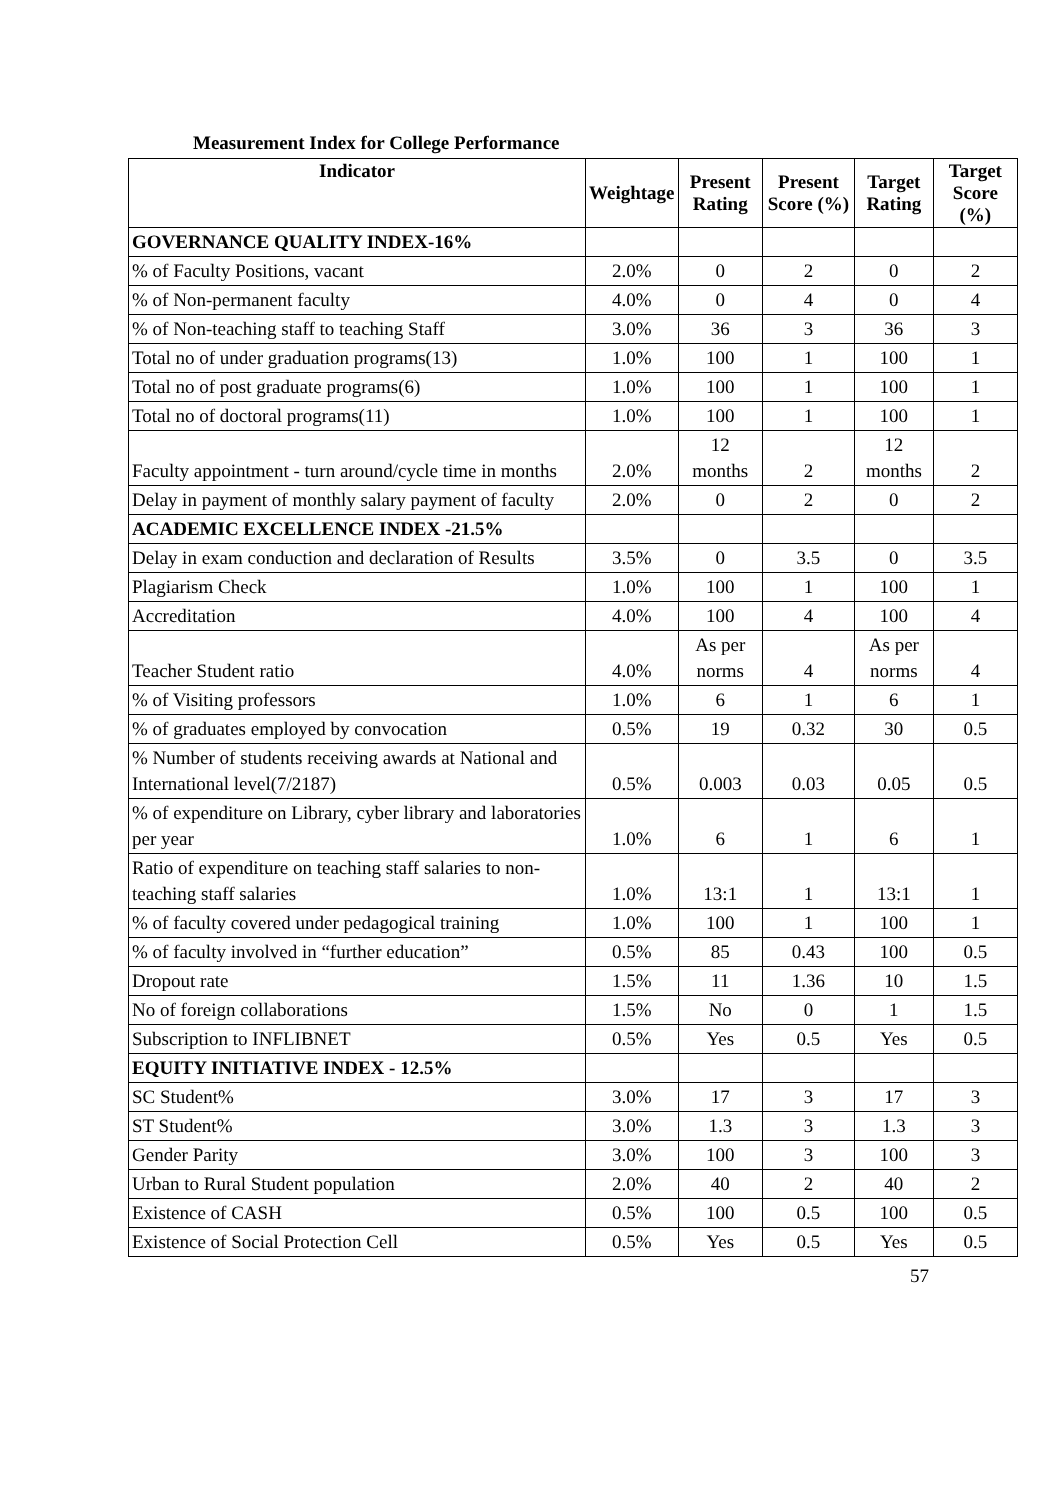Measurement Index for College Performance
| Indicator | Weightage | Present Rating | Present Score (%) | Target Rating | Target Score (%) |
| --- | --- | --- | --- | --- | --- |
| GOVERNANCE QUALITY INDEX-16% | | | | | |
| % of Faculty Positions, vacant | 2.0% | 0 | 2 | 0 | 2 |
| % of Non-permanent faculty | 4.0% | 0 | 4 | 0 | 4 |
| % of Non-teaching staff to teaching Staff | 3.0% | 36 | 3 | 36 | 3 |
| Total no of under graduation programs(13) | 1.0% | 100 | 1 | 100 | 1 |
| Total no of post graduate programs(6) | 1.0% | 100 | 1 | 100 | 1 |
| Total no of doctoral programs(11) | 1.0% | 100 | 1 | 100 | 1 |
| Faculty appointment - turn around/cycle time in months | 2.0% | 12 months | 2 | 12 months | 2 |
| Delay in payment of monthly salary payment of faculty | 2.0% | 0 | 2 | 0 | 2 |
| ACADEMIC EXCELLENCE INDEX -21.5% | | | | | |
| Delay in exam conduction and declaration of Results | 3.5% | 0 | 3.5 | 0 | 3.5 |
| Plagiarism Check | 1.0% | 100 | 1 | 100 | 1 |
| Accreditation | 4.0% | 100 | 4 | 100 | 4 |
| Teacher Student ratio | 4.0% | As per norms | 4 | As per norms | 4 |
| % of Visiting professors | 1.0% | 6 | 1 | 6 | 1 |
| % of graduates employed by convocation | 0.5% | 19 | 0.32 | 30 | 0.5 |
| % Number of students receiving awards at National and International level(7/2187) | 0.5% | 0.003 | 0.03 | 0.05 | 0.5 |
| % of expenditure on Library, cyber library and laboratories per year | 1.0% | 6 | 1 | 6 | 1 |
| Ratio of expenditure on teaching staff salaries to non-teaching staff salaries | 1.0% | 13:1 | 1 | 13:1 | 1 |
| % of faculty covered under pedagogical training | 1.0% | 100 | 1 | 100 | 1 |
| % of faculty involved in “further education” | 0.5% | 85 | 0.43 | 100 | 0.5 |
| Dropout rate | 1.5% | 11 | 1.36 | 10 | 1.5 |
| No of foreign collaborations | 1.5% | No | 0 | 1 | 1.5 |
| Subscription to INFLIBNET | 0.5% | Yes | 0.5 | Yes | 0.5 |
| EQUITY INITIATIVE INDEX - 12.5% | | | | | |
| SC Student% | 3.0% | 17 | 3 | 17 | 3 |
| ST Student% | 3.0% | 1.3 | 3 | 1.3 | 3 |
| Gender Parity | 3.0% | 100 | 3 | 100 | 3 |
| Urban to Rural Student population | 2.0% | 40 | 2 | 40 | 2 |
| Existence of CASH | 0.5% | 100 | 0.5 | 100 | 0.5 |
| Existence of Social Protection Cell | 0.5% | Yes | 0.5 | Yes | 0.5 |
57